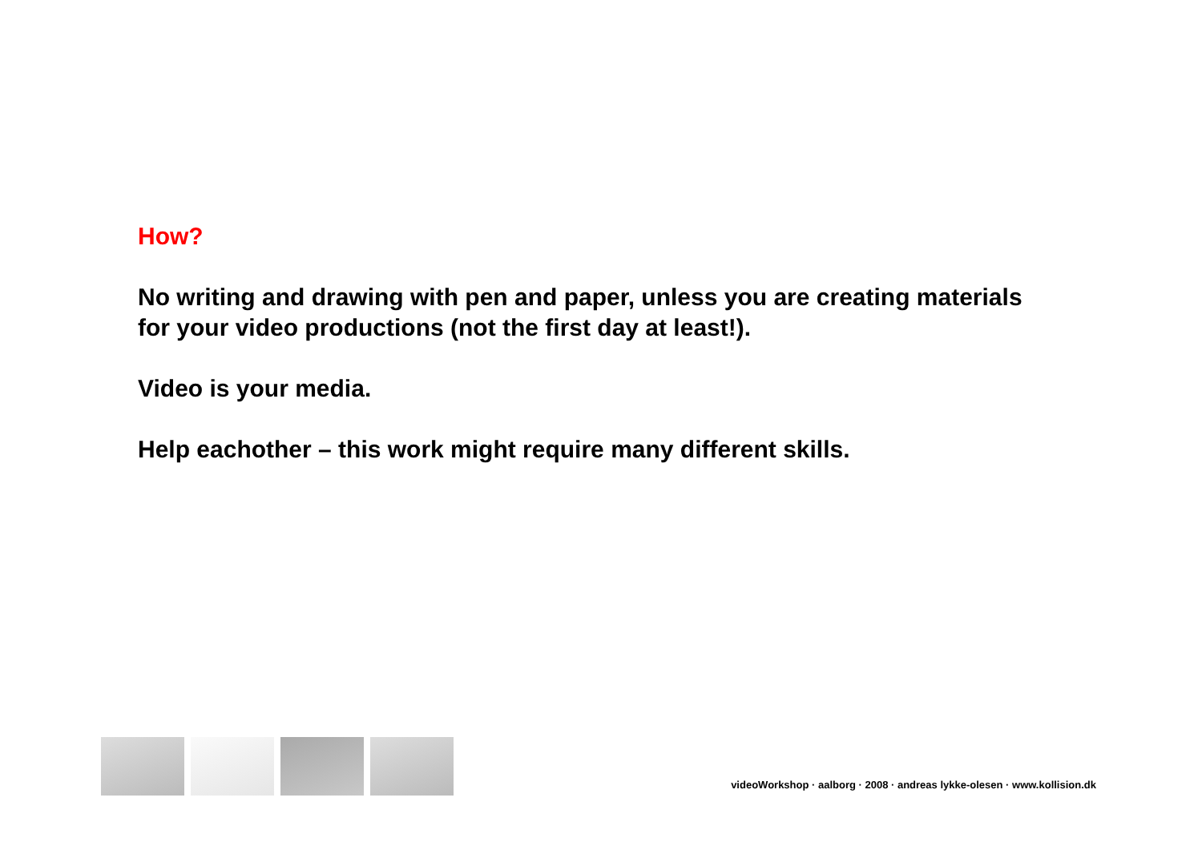How?
No writing and drawing with pen and paper, unless you are creating materials for your video productions (not the first day at least!).
Video is your media.
Help eachother – this work might require many different skills.
videoWorkshop · aalborg · 2008 · andreas lykke-olesen · www.kollision.dk